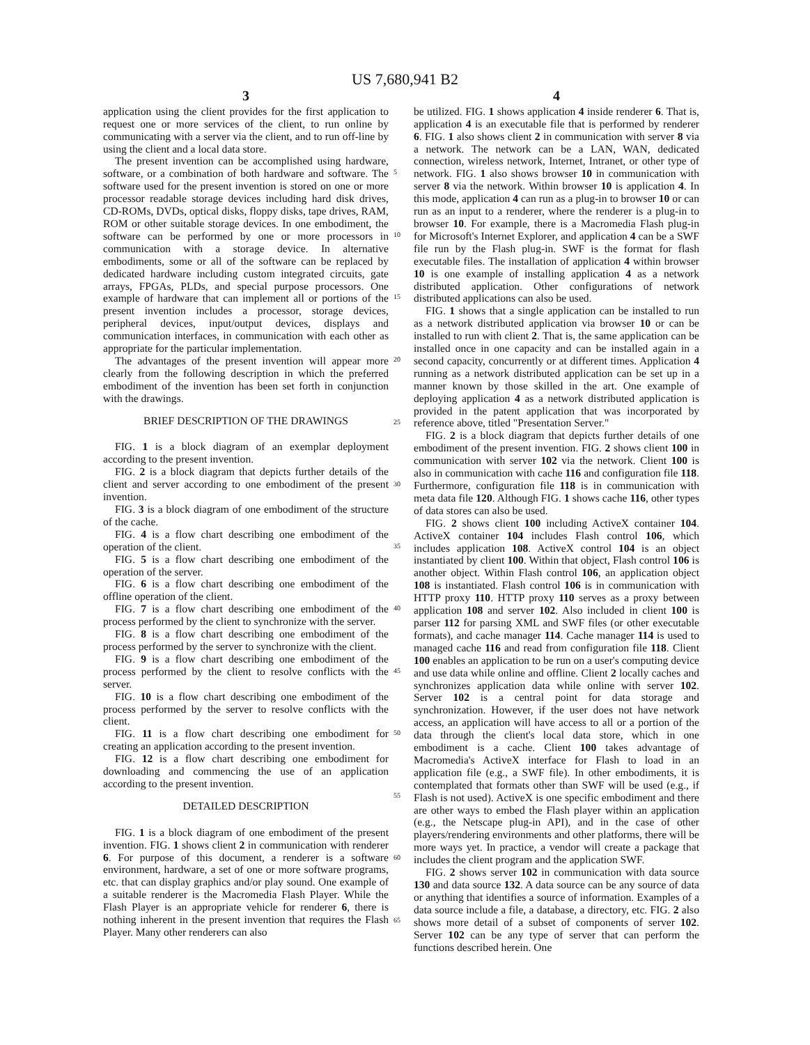US 7,680,941 B2
3
application using the client provides for the first application to request one or more services of the client, to run online by communicating with a server via the client, and to run off-line by using the client and a local data store.
The present invention can be accomplished using hardware, software, or a combination of both hardware and software. The software used for the present invention is stored on one or more processor readable storage devices including hard disk drives, CD-ROMs, DVDs, optical disks, floppy disks, tape drives, RAM, ROM or other suitable storage devices. In one embodiment, the software can be performed by one or more processors in communication with a storage device. In alternative embodiments, some or all of the software can be replaced by dedicated hardware including custom integrated circuits, gate arrays, FPGAs, PLDs, and special purpose processors. One example of hardware that can implement all or portions of the present invention includes a processor, storage devices, peripheral devices, input/output devices, displays and communication interfaces, in communication with each other as appropriate for the particular implementation.
The advantages of the present invention will appear more clearly from the following description in which the preferred embodiment of the invention has been set forth in conjunction with the drawings.
BRIEF DESCRIPTION OF THE DRAWINGS
FIG. 1 is a block diagram of an exemplar deployment according to the present invention.
FIG. 2 is a block diagram that depicts further details of the client and server according to one embodiment of the present invention.
FIG. 3 is a block diagram of one embodiment of the structure of the cache.
FIG. 4 is a flow chart describing one embodiment of the operation of the client.
FIG. 5 is a flow chart describing one embodiment of the operation of the server.
FIG. 6 is a flow chart describing one embodiment of the offline operation of the client.
FIG. 7 is a flow chart describing one embodiment of the process performed by the client to synchronize with the server.
FIG. 8 is a flow chart describing one embodiment of the process performed by the server to synchronize with the client.
FIG. 9 is a flow chart describing one embodiment of the process performed by the client to resolve conflicts with the server.
FIG. 10 is a flow chart describing one embodiment of the process performed by the server to resolve conflicts with the client.
FIG. 11 is a flow chart describing one embodiment for creating an application according to the present invention.
FIG. 12 is a flow chart describing one embodiment for downloading and commencing the use of an application according to the present invention.
DETAILED DESCRIPTION
FIG. 1 is a block diagram of one embodiment of the present invention. FIG. 1 shows client 2 in communication with renderer 6. For purpose of this document, a renderer is a software environment, hardware, a set of one or more software programs, etc. that can display graphics and/or play sound. One example of a suitable renderer is the Macromedia Flash Player. While the Flash Player is an appropriate vehicle for renderer 6, there is nothing inherent in the present invention that requires the Flash Player. Many other renderers can also
4
be utilized. FIG. 1 shows application 4 inside renderer 6. That is, application 4 is an executable file that is performed by renderer 6. FIG. 1 also shows client 2 in communication with server 8 via a network. The network can be a LAN, WAN, dedicated connection, wireless network, Internet, Intranet, or other type of network. FIG. 1 also shows browser 10 in communication with server 8 via the network. Within browser 10 is application 4. In this mode, application 4 can run as a plug-in to browser 10 or can run as an input to a renderer, where the renderer is a plug-in to browser 10. For example, there is a Macromedia Flash plug-in for Microsoft's Internet Explorer, and application 4 can be a SWF file run by the Flash plug-in. SWF is the format for flash executable files. The installation of application 4 within browser 10 is one example of installing application 4 as a network distributed application. Other configurations of network distributed applications can also be used.
FIG. 1 shows that a single application can be installed to run as a network distributed application via browser 10 or can be installed to run with client 2. That is, the same application can be installed once in one capacity and can be installed again in a second capacity, concurrently or at different times. Application 4 running as a network distributed application can be set up in a manner known by those skilled in the art. One example of deploying application 4 as a network distributed application is provided in the patent application that was incorporated by reference above, titled "Presentation Server."
FIG. 2 is a block diagram that depicts further details of one embodiment of the present invention. FIG. 2 shows client 100 in communication with server 102 via the network. Client 100 is also in communication with cache 116 and configuration file 118. Furthermore, configuration file 118 is in communication with meta data file 120. Although FIG. 1 shows cache 116, other types of data stores can also be used.
FIG. 2 shows client 100 including ActiveX container 104. ActiveX container 104 includes Flash control 106, which includes application 108. ActiveX control 104 is an object instantiated by client 100. Within that object, Flash control 106 is another object. Within Flash control 106, an application object 108 is instantiated. Flash control 106 is in communication with HTTP proxy 110. HTTP proxy 110 serves as a proxy between application 108 and server 102. Also included in client 100 is parser 112 for parsing XML and SWF files (or other executable formats), and cache manager 114. Cache manager 114 is used to managed cache 116 and read from configuration file 118. Client 100 enables an application to be run on a user's computing device and use data while online and offline. Client 2 locally caches and synchronizes application data while online with server 102. Server 102 is a central point for data storage and synchronization. However, if the user does not have network access, an application will have access to all or a portion of the data through the client's local data store, which in one embodiment is a cache. Client 100 takes advantage of Macromedia's ActiveX interface for Flash to load in an application file (e.g., a SWF file). In other embodiments, it is contemplated that formats other than SWF will be used (e.g., if Flash is not used). ActiveX is one specific embodiment and there are other ways to embed the Flash player within an application (e.g., the Netscape plug-in API), and in the case of other players/rendering environments and other platforms, there will be more ways yet. In practice, a vendor will create a package that includes the client program and the application SWF.
FIG. 2 shows server 102 in communication with data source 130 and data source 132. A data source can be any source of data or anything that identifies a source of information. Examples of a data source include a file, a database, a directory, etc. FIG. 2 also shows more detail of a subset of components of server 102. Server 102 can be any type of server that can perform the functions described herein. One
5
10
15
20
25
30
35
40
45
50
55
60
65